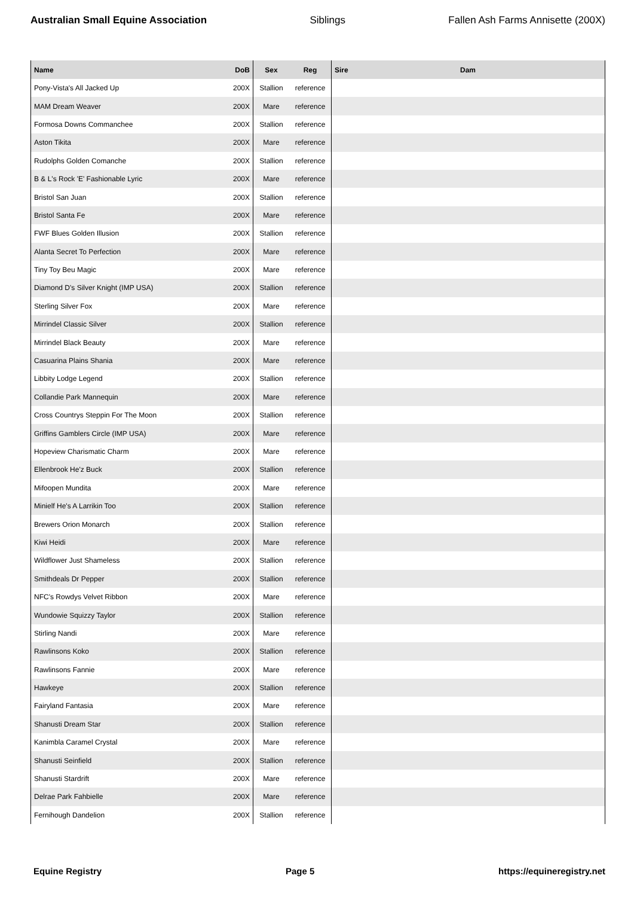Australian Small Equine Association Siblings Fallen Ash Farms Annisette (200X)
| Name | DoB | Sex | Reg | Sire | Dam |
| --- | --- | --- | --- | --- | --- |
| Pony-Vista's All Jacked Up | 200X | Stallion | reference | | |
| MAM Dream Weaver | 200X | Mare | reference | | |
| Formosa Downs Commanchee | 200X | Stallion | reference | | |
| Aston Tikita | 200X | Mare | reference | | |
| Rudolphs Golden Comanche | 200X | Stallion | reference | | |
| B & L's Rock 'E' Fashionable Lyric | 200X | Mare | reference | | |
| Bristol San Juan | 200X | Stallion | reference | | |
| Bristol Santa Fe | 200X | Mare | reference | | |
| FWF Blues Golden Illusion | 200X | Stallion | reference | | |
| Alanta Secret To Perfection | 200X | Mare | reference | | |
| Tiny Toy Beu Magic | 200X | Mare | reference | | |
| Diamond D's Silver Knight (IMP USA) | 200X | Stallion | reference | | |
| Sterling Silver Fox | 200X | Mare | reference | | |
| Mirrindel Classic Silver | 200X | Stallion | reference | | |
| Mirrindel Black Beauty | 200X | Mare | reference | | |
| Casuarina Plains Shania | 200X | Mare | reference | | |
| Libbity Lodge Legend | 200X | Stallion | reference | | |
| Collandie Park Mannequin | 200X | Mare | reference | | |
| Cross Countrys Steppin For The Moon | 200X | Stallion | reference | | |
| Griffins Gamblers Circle (IMP USA) | 200X | Mare | reference | | |
| Hopeview Charismatic Charm | 200X | Mare | reference | | |
| Ellenbrook He'z Buck | 200X | Stallion | reference | | |
| Mifoopen Mundita | 200X | Mare | reference | | |
| Minielf He's A Larrikin Too | 200X | Stallion | reference | | |
| Brewers Orion Monarch | 200X | Stallion | reference | | |
| Kiwi Heidi | 200X | Mare | reference | | |
| Wildflower Just Shameless | 200X | Stallion | reference | | |
| Smithdeals Dr Pepper | 200X | Stallion | reference | | |
| NFC's Rowdys Velvet Ribbon | 200X | Mare | reference | | |
| Wundowie Squizzy Taylor | 200X | Stallion | reference | | |
| Stirling Nandi | 200X | Mare | reference | | |
| Rawlinsons Koko | 200X | Stallion | reference | | |
| Rawlinsons Fannie | 200X | Mare | reference | | |
| Hawkeye | 200X | Stallion | reference | | |
| Fairyland Fantasia | 200X | Mare | reference | | |
| Shanusti Dream Star | 200X | Stallion | reference | | |
| Kanimbla Caramel Crystal | 200X | Mare | reference | | |
| Shanusti Seinfield | 200X | Stallion | reference | | |
| Shanusti Stardrift | 200X | Mare | reference | | |
| Delrae Park Fahbielle | 200X | Mare | reference | | |
| Fernihough Dandelion | 200X | Stallion | reference | | |
Equine Registry Page 5 https://equineregistry.net